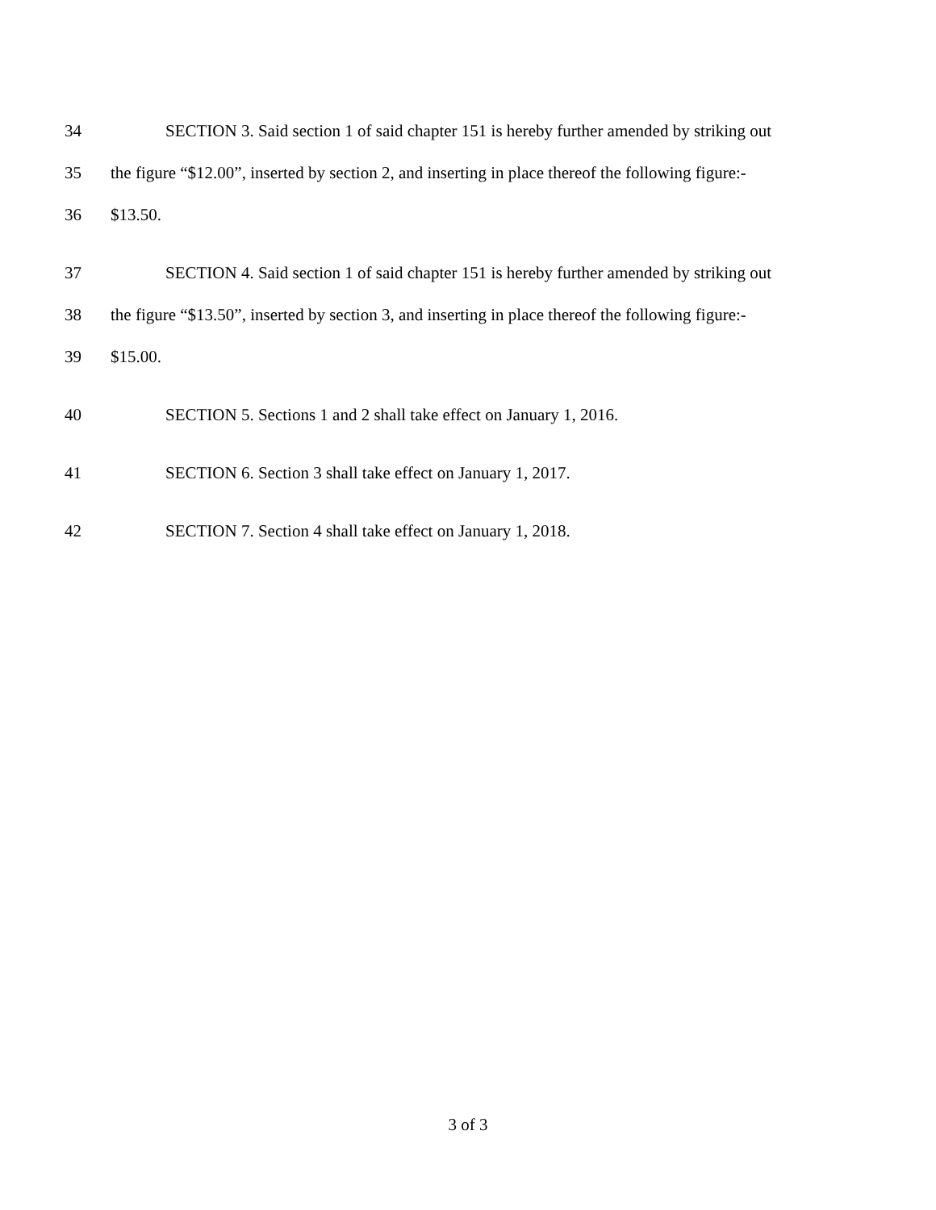34 SECTION 3. Said section 1 of said chapter 151 is hereby further amended by striking out
35 the figure “$12.00”, inserted by section 2, and inserting in place thereof the following figure:-
36 $13.50.
37 SECTION 4. Said section 1 of said chapter 151 is hereby further amended by striking out
38 the figure “$13.50”, inserted by section 3, and inserting in place thereof the following figure:-
39 $15.00.
40 SECTION 5. Sections 1 and 2 shall take effect on January 1, 2016.
41 SECTION 6. Section 3 shall take effect on January 1, 2017.
42 SECTION 7. Section 4 shall take effect on January 1, 2018.
3 of 3